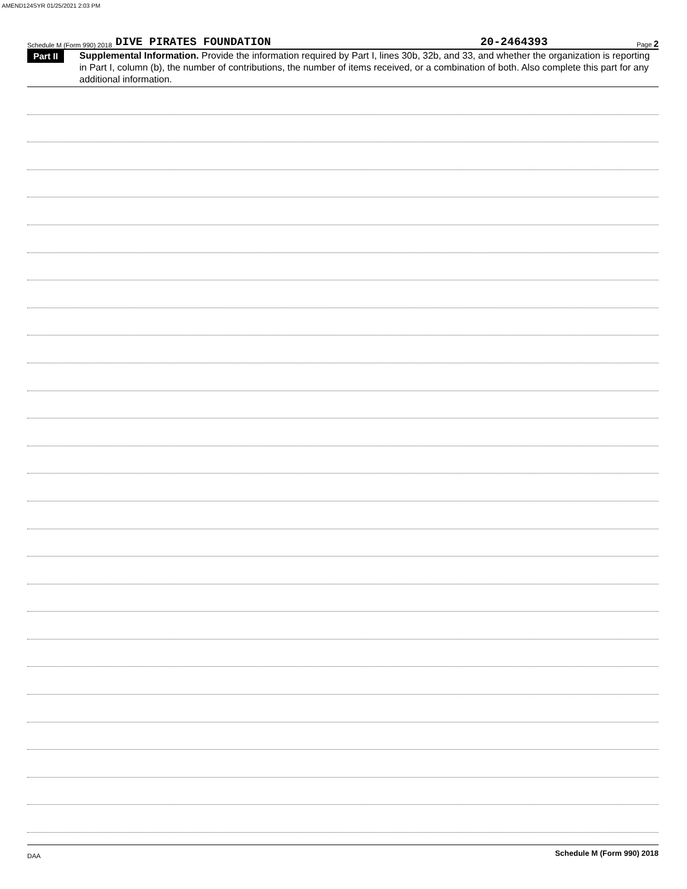AMEND124SYR 01/25/2021 2:03 PM
Schedule M (Form 990) 2018 DIVE PIRATES FOUNDATION 20-2464393 Page 2
Part II
Supplemental Information. Provide the information required by Part I, lines 30b, 32b, and 33, and whether the organization is reporting in Part I, column (b), the number of contributions, the number of items received, or a combination of both. Also complete this part for any additional information.
Schedule M (Form 990) 2018
DAA